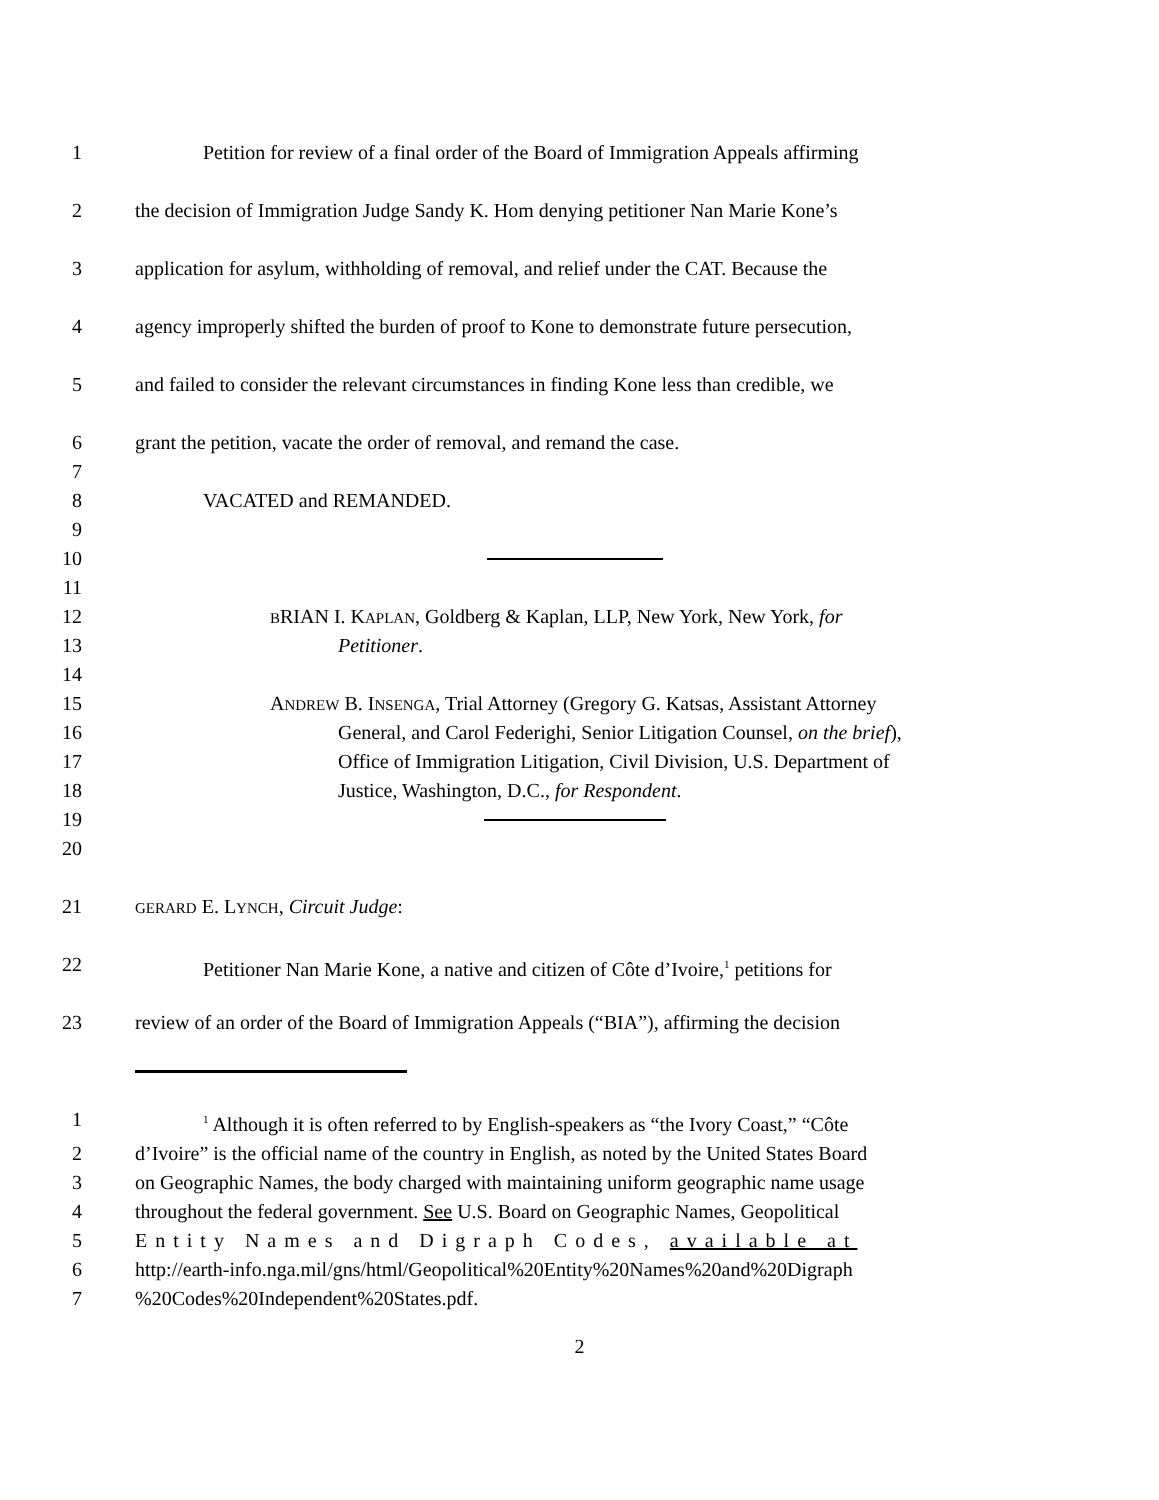1 Petition for review of a final order of the Board of Immigration Appeals affirming
2 the decision of Immigration Judge Sandy K. Hom denying petitioner Nan Marie Kone’s
3 application for asylum, withholding of removal, and relief under the CAT. Because the
4 agency improperly shifted the burden of proof to Kone to demonstrate future persecution,
5 and failed to consider the relevant circumstances in finding Kone less than credible, we
6 grant the petition, vacate the order of removal, and remand the case.
7
8 VACATED and REMANDED.
9
10
11
12 BRIAN I. KAPLAN, Goldberg & Kaplan, LLP, New York, New York, for
13 Petitioner.
14
15 ANDREW B. INSENGA, Trial Attorney (Gregory G. Katsas, Assistant Attorney
16 General, and Carol Federighi, Senior Litigation Counsel, on the brief),
17 Office of Immigration Litigation, Civil Division, U.S. Department of
18 Justice, Washington, D.C., for Respondent.
19
20
21 GERARD E. LYNCH, Circuit Judge:
22 Petitioner Nan Marie Kone, a native and citizen of Côte d’Ivoire,<sup>1</sup> petitions for
23 review of an order of the Board of Immigration Appeals (“BIA”), affirming the decision
1<sup>1</sup> Although it is often referred to by English-speakers as “the Ivory Coast,” “Côte
2 d’Ivoire” is the official name of the country in English, as noted by the United States Board
3 on Geographic Names, the body charged with maintaining uniform geographic name usage
4 throughout the federal government. See U.S. Board on Geographic Names, Geopolitical
5 Entity Names and Digraph Codes, available at
6 http://earth-info.nga.mil/gns/html/Geopolitical%20Entity%20Names%20and%20Digraph
7%20Codes%20Independent%20States.pdf.
2